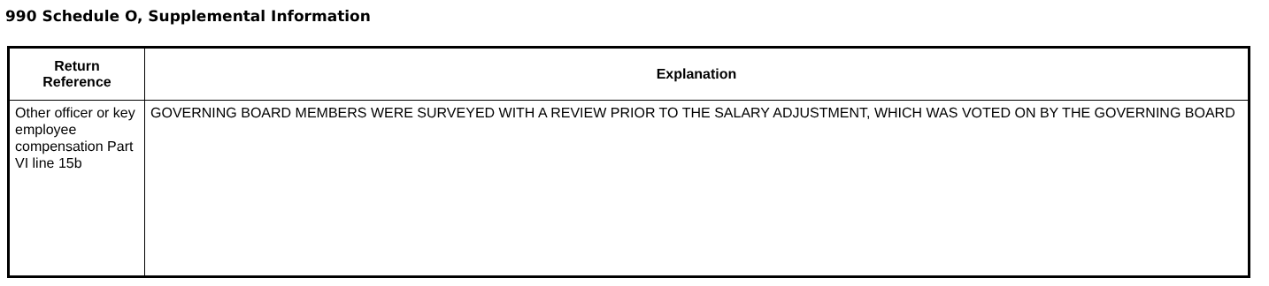990 Schedule O, Supplemental Information
| Return Reference | Explanation |
| --- | --- |
| Other officer or key employee compensation Part VI line 15b | GOVERNING BOARD MEMBERS WERE SURVEYED WITH A REVIEW PRIOR TO THE SALARY ADJUSTMENT, WHICH WAS VOTED ON BY THE GOVERNING BOARD |